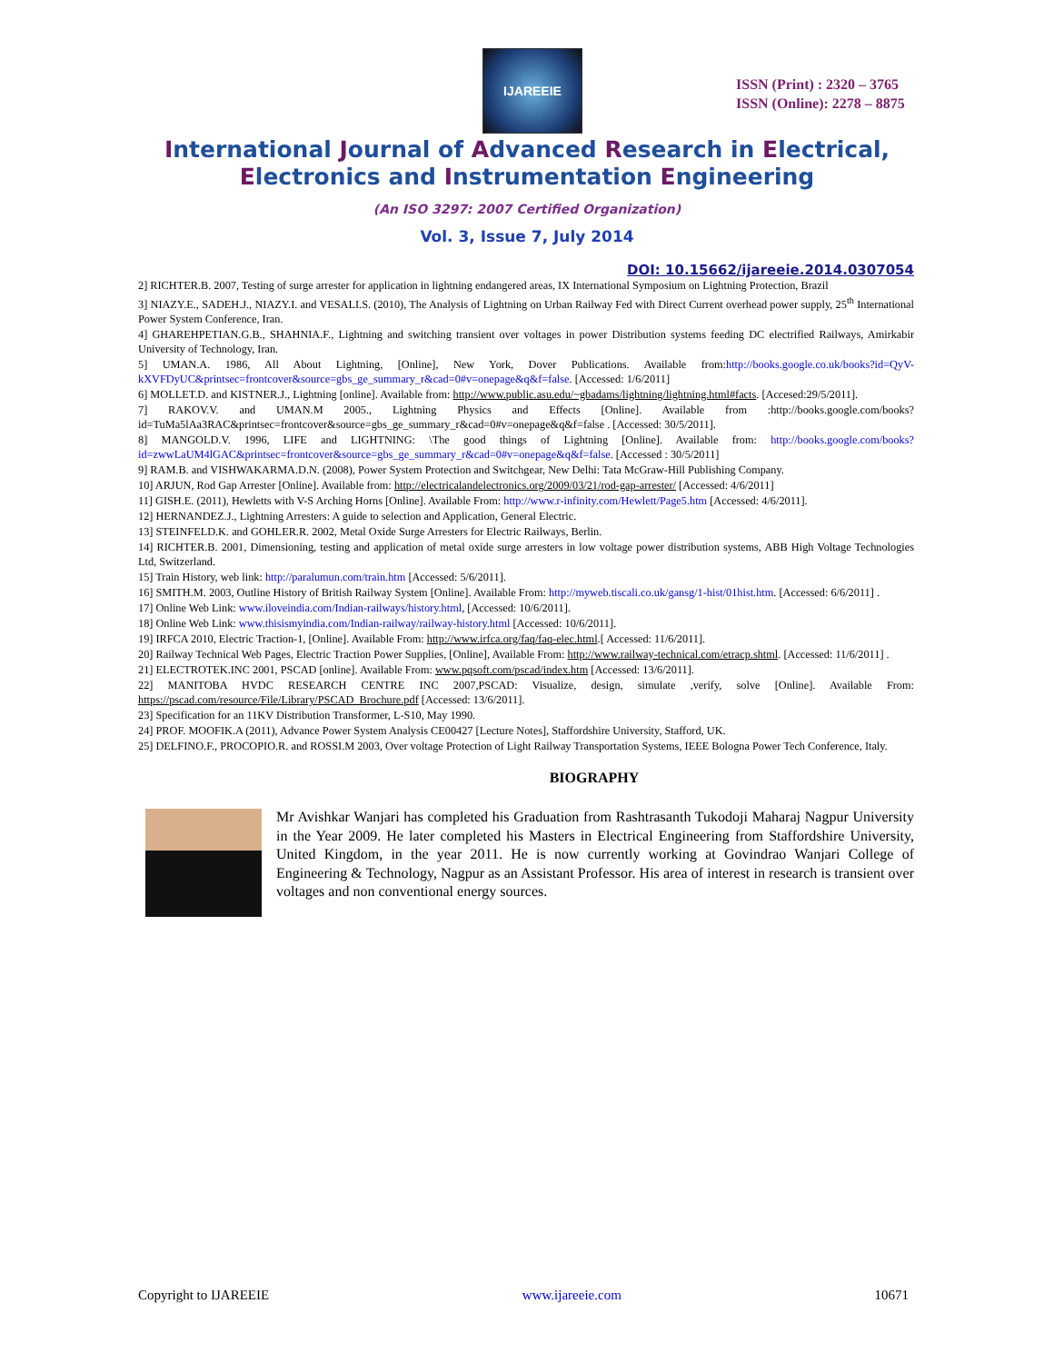IJAREEIE
ISSN (Print) : 2320 – 3765
ISSN (Online): 2278 – 8875
International Journal of Advanced Research in Electrical,
Electronics and Instrumentation Engineering
(An ISO 3297: 2007 Certified Organization)
Vol. 3, Issue 7, July 2014
DOI: 10.15662/ijareeie.2014.0307054
2] RICHTER.B. 2007, Testing of surge arrester for application in lightning endangered areas, IX International Symposium on Lightning Protection, Brazil
3] NIAZY.E., SADEH.J., NIAZY.I. and VESALI.S. (2010), The Analysis of Lightning on Urban Railway Fed with Direct Current overhead power supply, 25<sup>th</sup> International Power System Conference, Iran.
4] GHAREHPETIAN.G.B., SHAHNIA.F., Lightning and switching transient over voltages in power Distribution systems feeding DC electrified Railways, Amirkabir University of Technology, Iran.
5] UMAN.A. 1986, All About Lightning, [Online], New York, Dover Publications. Available from:http://books.google.co.uk/books?id=QyV-kXVFDyUC&printsec=frontcover&source=gbs_ge_summary_r&cad=0#v=onepage&q&f=false. [Accessed: 1/6/2011]
6] MOLLET.D. and KISTNER.J., Lightning [online]. Available from: http://www.public.asu.edu/~gbadams/lightning/lightning.html#facts. [Accesed:29/5/2011].
7] RAKOV.V. and UMAN.M 2005., Lightning Physics and Effects [Online]. Available from :http://books.google.com/books?id=TuMa5lAa3RAC&printsec=frontcover&source=gbs_ge_summary_r&cad=0#v=onepage&q&f=false . [Accessed: 30/5/2011].
8] MANGOLD.V. 1996, LIFE and LIGHTNING: \The good things of Lightning [Online]. Available from: http://books.google.com/books?id=zwwLaUM4lGAC&printsec=frontcover&source=gbs_ge_summary_r&cad=0#v=onepage&q&f=false. [Accessed : 30/5/2011]
9] RAM.B. and VISHWAKARMA.D.N. (2008), Power System Protection and Switchgear, New Delhi: Tata McGraw-Hill Publishing Company.
10] ARJUN, Rod Gap Arrester [Online]. Available from: http://electricalandelectronics.org/2009/03/21/rod-gap-arrester/ [Accessed: 4/6/2011]
11] GISH.E. (2011), Hewletts with V-S Arching Horns [Online]. Available From: http://www.r-infinity.com/Hewlett/Page5.htm [Accessed: 4/6/2011].
12] HERNANDEZ.J., Lightning Arresters: A guide to selection and Application, General Electric.
13] STEINFELD.K. and GOHLER.R. 2002, Metal Oxide Surge Arresters for Electric Railways, Berlin.
14] RICHTER.B. 2001, Dimensioning, testing and application of metal oxide surge arresters in low voltage power distribution systems, ABB High Voltage Technologies Ltd, Switzerland.
15] Train History, web link: http://paralumun.com/train.htm [Accessed: 5/6/2011].
16] SMITH.M. 2003, Outline History of British Railway System [Online]. Available From: http://myweb.tiscali.co.uk/gansg/1-hist/01hist.htm. [Accessed: 6/6/2011] .
17] Online Web Link: www.iloveindia.com/Indian-railways/history.html, [Accessed: 10/6/2011].
18] Online Web Link: www.thisismyindia.com/Indian-railway/railway-history.html [Accessed: 10/6/2011].
19] IRFCA 2010, Electric Traction-1, [Online]. Available From: http://www.irfca.org/faq/faq-elec.html.[ Accessed: 11/6/2011].
20] Railway Technical Web Pages, Electric Traction Power Supplies, [Online], Available From: http://www.railway-technical.com/etracp.shtml. [Accessed: 11/6/2011] .
21] ELECTROTEK.INC 2001, PSCAD [online]. Available From: www.pqsoft.com/pscad/index.htm [Accessed: 13/6/2011].
22] MANITOBA HVDC RESEARCH CENTRE INC 2007,PSCAD: Visualize, design, simulate ,verify, solve [Online]. Available From: https://pscad.com/resource/File/Library/PSCAD_Brochure.pdf [Accessed: 13/6/2011].
23] Specification for an 11KV Distribution Transformer, L-S10, May 1990.
24] PROF. MOOFIK.A (2011), Advance Power System Analysis CE00427 [Lecture Notes], Staffordshire University, Stafford, UK.
25] DELFINO.F., PROCOPIO.R. and ROSSI.M 2003, Over voltage Protection of Light Railway Transportation Systems, IEEE Bologna Power Tech Conference, Italy.
BIOGRAPHY
Mr Avishkar Wanjari has completed his Graduation from Rashtrasanth Tukodoji Maharaj Nagpur University in the Year 2009. He later completed his Masters in Electrical Engineering from Staffordshire University, United Kingdom, in the year 2011. He is now currently working at Govindrao Wanjari College of Engineering & Technology, Nagpur as an Assistant Professor. His area of interest in research is transient over voltages and non conventional energy sources.
Copyright to IJAREEIE www.ijareeie.com 10671